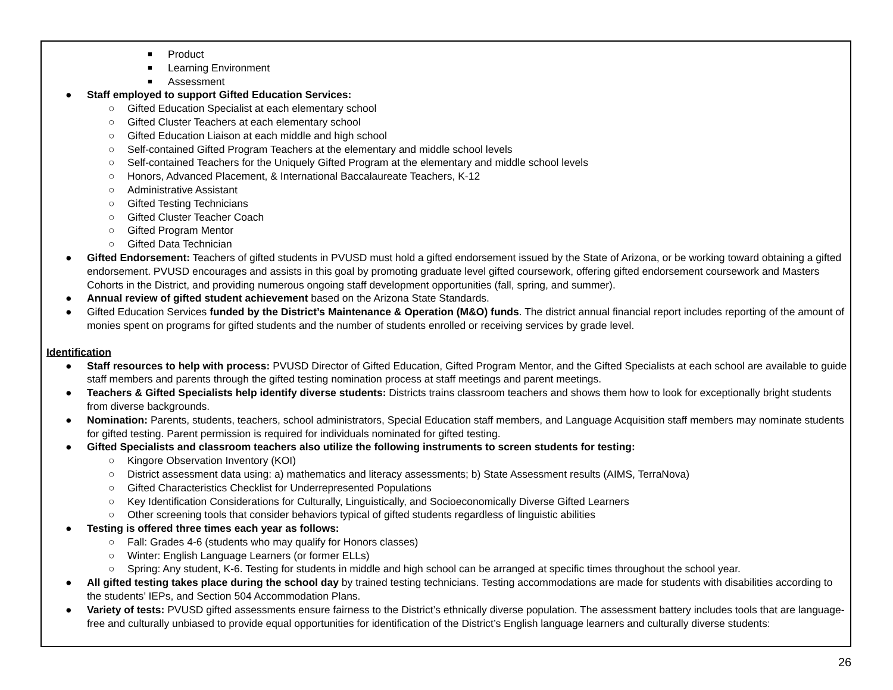■ Product
■ Learning Environment
■ Assessment
● Staff employed to support Gifted Education Services:
○ Gifted Education Specialist at each elementary school
○ Gifted Cluster Teachers at each elementary school
○ Gifted Education Liaison at each middle and high school
○ Self-contained Gifted Program Teachers at the elementary and middle school levels
○ Self-contained Teachers for the Uniquely Gifted Program at the elementary and middle school levels
○ Honors, Advanced Placement, & International Baccalaureate Teachers, K-12
○ Administrative Assistant
○ Gifted Testing Technicians
○ Gifted Cluster Teacher Coach
○ Gifted Program Mentor
○ Gifted Data Technician
● Gifted Endorsement: Teachers of gifted students in PVUSD must hold a gifted endorsement issued by the State of Arizona, or be working toward obtaining a gifted endorsement. PVUSD encourages and assists in this goal by promoting graduate level gifted coursework, offering gifted endorsement coursework and Masters Cohorts in the District, and providing numerous ongoing staff development opportunities (fall, spring, and summer).
● Annual review of gifted student achievement based on the Arizona State Standards.
● Gifted Education Services funded by the District’s Maintenance & Operation (M&O) funds. The district annual financial report includes reporting of the amount of monies spent on programs for gifted students and the number of students enrolled or receiving services by grade level.
Identification
● Staff resources to help with process: PVUSD Director of Gifted Education, Gifted Program Mentor, and the Gifted Specialists at each school are available to guide staff members and parents through the gifted testing nomination process at staff meetings and parent meetings.
● Teachers & Gifted Specialists help identify diverse students: Districts trains classroom teachers and shows them how to look for exceptionally bright students from diverse backgrounds.
● Nomination: Parents, students, teachers, school administrators, Special Education staff members, and Language Acquisition staff members may nominate students for gifted testing. Parent permission is required for individuals nominated for gifted testing.
● Gifted Specialists and classroom teachers also utilize the following instruments to screen students for testing:
○ Kingore Observation Inventory (KOI)
○ District assessment data using: a) mathematics and literacy assessments; b) State Assessment results (AIMS, TerraNova)
○ Gifted Characteristics Checklist for Underrepresented Populations
○ Key Identification Considerations for Culturally, Linguistically, and Socioeconomically Diverse Gifted Learners
○ Other screening tools that consider behaviors typical of gifted students regardless of linguistic abilities
● Testing is offered three times each year as follows:
○ Fall: Grades 4-6 (students who may qualify for Honors classes)
○ Winter: English Language Learners (or former ELLs)
○ Spring: Any student, K-6. Testing for students in middle and high school can be arranged at specific times throughout the school year.
● All gifted testing takes place during the school day by trained testing technicians. Testing accommodations are made for students with disabilities according to the students’ IEPs, and Section 504 Accommodation Plans.
● Variety of tests: PVUSD gifted assessments ensure fairness to the District’s ethnically diverse population. The assessment battery includes tools that are language-free and culturally unbiased to provide equal opportunities for identification of the District’s English language learners and culturally diverse students:
26